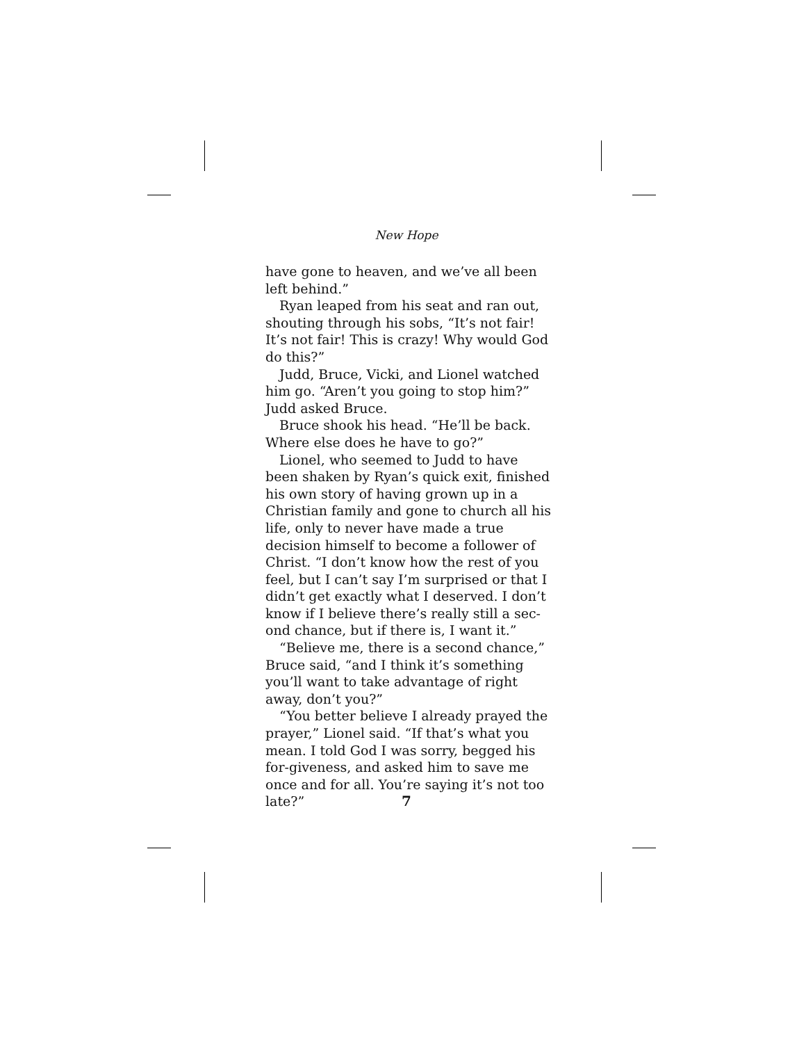New Hope
have gone to heaven, and we’ve all been left behind.”
Ryan leaped from his seat and ran out, shouting through his sobs, “It’s not fair! It’s not fair! This is crazy! Why would God do this?”
Judd, Bruce, Vicki, and Lionel watched him go. “Aren’t you going to stop him?” Judd asked Bruce.
Bruce shook his head. “He’ll be back. Where else does he have to go?”
Lionel, who seemed to Judd to have been shaken by Ryan’s quick exit, finished his own story of having grown up in a Christian family and gone to church all his life, only to never have made a true decision himself to become a follower of Christ. “I don’t know how the rest of you feel, but I can’t say I’m surprised or that I didn’t get exactly what I deserved. I don’t know if I believe there’s really still a sec-ond chance, but if there is, I want it.”
“Believe me, there is a second chance,” Bruce said, “and I think it’s something you’ll want to take advantage of right away, don’t you?”
“You better believe I already prayed the prayer,” Lionel said. “If that’s what you mean. I told God I was sorry, begged his for-giveness, and asked him to save me once and for all. You’re saying it’s not too late?”
7